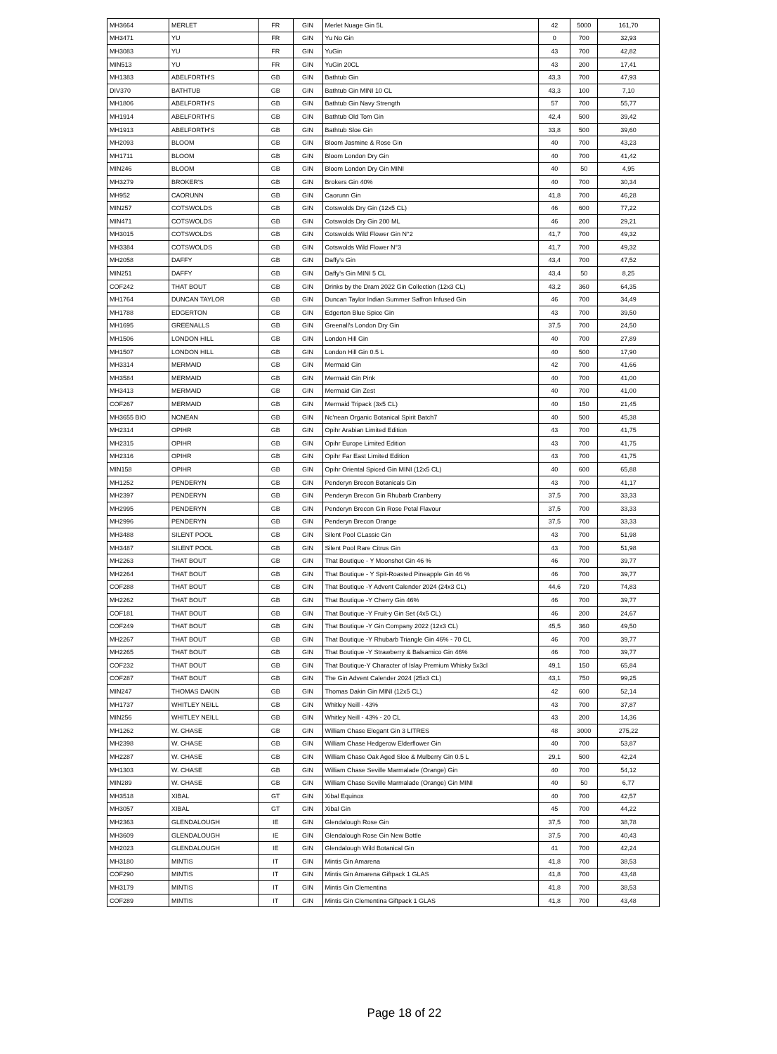| MH3664 | MERLET | FR | GIN | Merlet Nuage Gin 5L | 42 | 5000 | 161,70 |
| MH3471 | YU | FR | GIN | Yu No Gin | 0 | 700 | 32,93 |
| MH3083 | YU | FR | GIN | YuGin | 43 | 700 | 42,82 |
| MIN513 | YU | FR | GIN | YuGin 20CL | 43 | 200 | 17,41 |
| MH1383 | ABELFORTH'S | GB | GIN | Bathtub Gin | 43,3 | 700 | 47,93 |
| DIV370 | BATHTUB | GB | GIN | Bathtub Gin MINI 10 CL | 43,3 | 100 | 7,10 |
| MH1806 | ABELFORTH'S | GB | GIN | Bathtub Gin Navy Strength | 57 | 700 | 55,77 |
| MH1914 | ABELFORTH'S | GB | GIN | Bathtub Old Tom Gin | 42,4 | 500 | 39,42 |
| MH1913 | ABELFORTH'S | GB | GIN | Bathtub Sloe Gin | 33,8 | 500 | 39,60 |
| MH2093 | BLOOM | GB | GIN | Bloom Jasmine & Rose Gin | 40 | 700 | 43,23 |
| MH1711 | BLOOM | GB | GIN | Bloom London Dry Gin | 40 | 700 | 41,42 |
| MIN246 | BLOOM | GB | GIN | Bloom London Dry Gin MINI | 40 | 50 | 4,95 |
| MH3279 | BROKER'S | GB | GIN | Brokers Gin 40% | 40 | 700 | 30,34 |
| MH952 | CAORUNN | GB | GIN | Caorunn Gin | 41,8 | 700 | 46,28 |
| MIN257 | COTSWOLDS | GB | GIN | Cotswolds Dry Gin (12x5 CL) | 46 | 600 | 77,22 |
| MIN471 | COTSWOLDS | GB | GIN | Cotswolds Dry Gin 200 ML | 46 | 200 | 29,21 |
| MH3015 | COTSWOLDS | GB | GIN | Cotswolds Wild Flower Gin N°2 | 41,7 | 700 | 49,32 |
| MH3384 | COTSWOLDS | GB | GIN | Cotswolds Wild Flower N°3 | 41,7 | 700 | 49,32 |
| MH2058 | DAFFY | GB | GIN | Daffy's Gin | 43,4 | 700 | 47,52 |
| MIN251 | DAFFY | GB | GIN | Daffy's Gin MINI 5 CL | 43,4 | 50 | 8,25 |
| COF242 | THAT BOUT | GB | GIN | Drinks by the Dram 2022 Gin Collection (12x3 CL) | 43,2 | 360 | 64,35 |
| MH1764 | DUNCAN TAYLOR | GB | GIN | Duncan Taylor Indian Summer Saffron Infused Gin | 46 | 700 | 34,49 |
| MH1788 | EDGERTON | GB | GIN | Edgerton Blue Spice Gin | 43 | 700 | 39,50 |
| MH1695 | GREENALLS | GB | GIN | Greenall's London Dry Gin | 37,5 | 700 | 24,50 |
| MH1506 | LONDON HILL | GB | GIN | London Hill Gin | 40 | 700 | 27,89 |
| MH1507 | LONDON HILL | GB | GIN | London Hill Gin 0.5 L | 40 | 500 | 17,90 |
| MH3314 | MERMAID | GB | GIN | Mermaid Gin | 42 | 700 | 41,66 |
| MH3584 | MERMAID | GB | GIN | Mermaid Gin Pink | 40 | 700 | 41,00 |
| MH3413 | MERMAID | GB | GIN | Mermaid Gin Zest | 40 | 700 | 41,00 |
| COF267 | MERMAID | GB | GIN | Mermaid Tripack (3x5 CL) | 40 | 150 | 21,45 |
| MH3655 BIO | NCNEAN | GB | GIN | Nc'nean Organic Botanical Spirit Batch7 | 40 | 500 | 45,38 |
| MH2314 | OPIHR | GB | GIN | Opihr Arabian Limited Edition | 43 | 700 | 41,75 |
| MH2315 | OPIHR | GB | GIN | Opihr Europe Limited Edition | 43 | 700 | 41,75 |
| MH2316 | OPIHR | GB | GIN | Opihr Far East Limited Edition | 43 | 700 | 41,75 |
| MIN158 | OPIHR | GB | GIN | Opihr Oriental Spiced Gin MINI (12x5 CL) | 40 | 600 | 65,88 |
| MH1252 | PENDERYN | GB | GIN | Penderyn Brecon Botanicals Gin | 43 | 700 | 41,17 |
| MH2397 | PENDERYN | GB | GIN | Penderyn Brecon Gin Rhubarb Cranberry | 37,5 | 700 | 33,33 |
| MH2995 | PENDERYN | GB | GIN | Penderyn Brecon Gin Rose Petal Flavour | 37,5 | 700 | 33,33 |
| MH2996 | PENDERYN | GB | GIN | Penderyn Brecon Orange | 37,5 | 700 | 33,33 |
| MH3488 | SILENT POOL | GB | GIN | Silent Pool CLassic Gin | 43 | 700 | 51,98 |
| MH3487 | SILENT POOL | GB | GIN | Silent Pool Rare Citrus Gin | 43 | 700 | 51,98 |
| MH2263 | THAT BOUT | GB | GIN | That Boutique - Y Moonshot Gin 46 % | 46 | 700 | 39,77 |
| MH2264 | THAT BOUT | GB | GIN | That Boutique - Y Spit-Roasted Pineapple Gin 46 % | 46 | 700 | 39,77 |
| COF288 | THAT BOUT | GB | GIN | That Boutique -Y Advent Calender 2024 (24x3 CL) | 44,6 | 720 | 74,83 |
| MH2262 | THAT BOUT | GB | GIN | That Boutique -Y Cherry Gin 46% | 46 | 700 | 39,77 |
| COF181 | THAT BOUT | GB | GIN | That Boutique -Y Fruit-y Gin Set (4x5 CL) | 46 | 200 | 24,67 |
| COF249 | THAT BOUT | GB | GIN | That Boutique -Y Gin Company 2022 (12x3 CL) | 45,5 | 360 | 49,50 |
| MH2267 | THAT BOUT | GB | GIN | That Boutique -Y Rhubarb Triangle Gin 46% - 70 CL | 46 | 700 | 39,77 |
| MH2265 | THAT BOUT | GB | GIN | That Boutique -Y Strawberry & Balsamico Gin 46% | 46 | 700 | 39,77 |
| COF232 | THAT BOUT | GB | GIN | That Boutique-Y Character of Islay Premium Whisky 5x3cl | 49,1 | 150 | 65,84 |
| COF287 | THAT BOUT | GB | GIN | The Gin Advent Calender 2024 (25x3 CL) | 43,1 | 750 | 99,25 |
| MIN247 | THOMAS DAKIN | GB | GIN | Thomas Dakin Gin MINI (12x5 CL) | 42 | 600 | 52,14 |
| MH1737 | WHITLEY NEILL | GB | GIN | Whitley Neill - 43% | 43 | 700 | 37,87 |
| MIN256 | WHITLEY NEILL | GB | GIN | Whitley Neill - 43% - 20 CL | 43 | 200 | 14,36 |
| MH1262 | W. CHASE | GB | GIN | William Chase Elegant Gin 3 LITRES | 48 | 3000 | 275,22 |
| MH2398 | W. CHASE | GB | GIN | William Chase Hedgerow Elderflower Gin | 40 | 700 | 53,87 |
| MH2287 | W. CHASE | GB | GIN | William Chase Oak Aged Sloe & Mulberry Gin 0.5 L | 29,1 | 500 | 42,24 |
| MH1303 | W. CHASE | GB | GIN | William Chase Seville Marmalade (Orange) Gin | 40 | 700 | 54,12 |
| MIN289 | W. CHASE | GB | GIN | William Chase Seville Marmalade (Orange) Gin MINI | 40 | 50 | 6,77 |
| MH3518 | XIBAL | GT | GIN | Xibal Equinox | 40 | 700 | 42,57 |
| MH3057 | XIBAL | GT | GIN | Xibal Gin | 45 | 700 | 44,22 |
| MH2363 | GLENDALOUGH | IE | GIN | Glendalough Rose Gin | 37,5 | 700 | 38,78 |
| MH3609 | GLENDALOUGH | IE | GIN | Glendalough Rose Gin New Bottle | 37,5 | 700 | 40,43 |
| MH2023 | GLENDALOUGH | IE | GIN | Glendalough Wild Botanical Gin | 41 | 700 | 42,24 |
| MH3180 | MINTIS | IT | GIN | Mintis Gin Amarena | 41,8 | 700 | 38,53 |
| COF290 | MINTIS | IT | GIN | Mintis Gin Amarena Giftpack 1 GLAS | 41,8 | 700 | 43,48 |
| MH3179 | MINTIS | IT | GIN | Mintis Gin Clementina | 41,8 | 700 | 38,53 |
| COF289 | MINTIS | IT | GIN | Mintis Gin Clementina Giftpack 1 GLAS | 41,8 | 700 | 43,48 |
Page 18 of 22